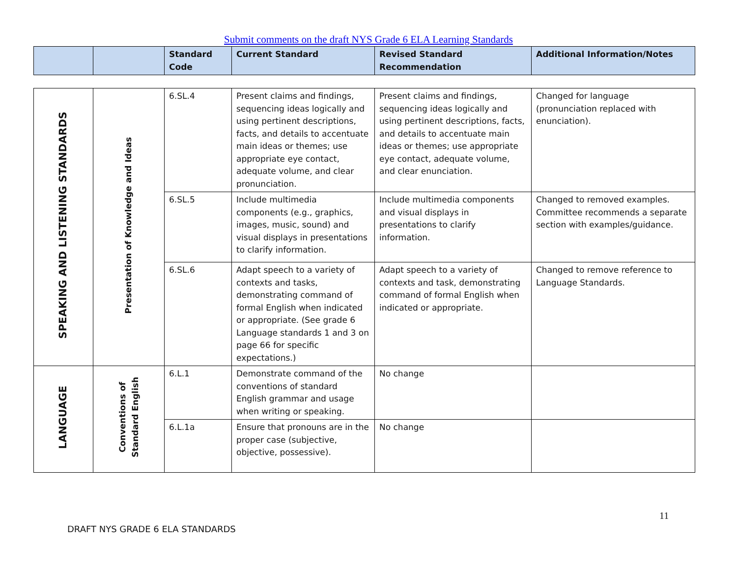Submit comments on the draft NYS Grade 6 ELA Learning Standards
| | | Standard Code | Current Standard | Revised Standard Recommendation | Additional Information/Notes |
| --- | --- | --- | --- | --- | --- |
| SPEAKING AND LISTENING STANDARDS | Presentation of Knowledge and Ideas | 6.SL.4 | Present claims and findings, sequencing ideas logically and using pertinent descriptions, facts, and details to accentuate main ideas or themes; use appropriate eye contact, adequate volume, and clear pronunciation. | Present claims and findings, sequencing ideas logically and using pertinent descriptions, facts, and details to accentuate main ideas or themes; use appropriate eye contact, adequate volume, and clear enunciation. | Changed for language (pronunciation replaced with enunciation). |
| | | 6.SL.5 | Include multimedia components (e.g., graphics, images, music, sound) and visual displays in presentations to clarify information. | Include multimedia components and visual displays in presentations to clarify information. | Changed to removed examples. Committee recommends a separate section with examples/guidance. |
| | | 6.SL.6 | Adapt speech to a variety of contexts and tasks, demonstrating command of formal English when indicated or appropriate. (See grade 6 Language standards 1 and 3 on page 66 for specific expectations.) | Adapt speech to a variety of contexts and task, demonstrating command of formal English when indicated or appropriate. | Changed to remove reference to Language Standards. |
| LANGUAGE | Conventions of Standard English | 6.L.1 | Demonstrate command of the conventions of standard English grammar and usage when writing or speaking. | No change | |
| | | 6.L.1a | Ensure that pronouns are in the proper case (subjective, objective, possessive). | No change | |
11
DRAFT NYS GRADE 6 ELA STANDARDS